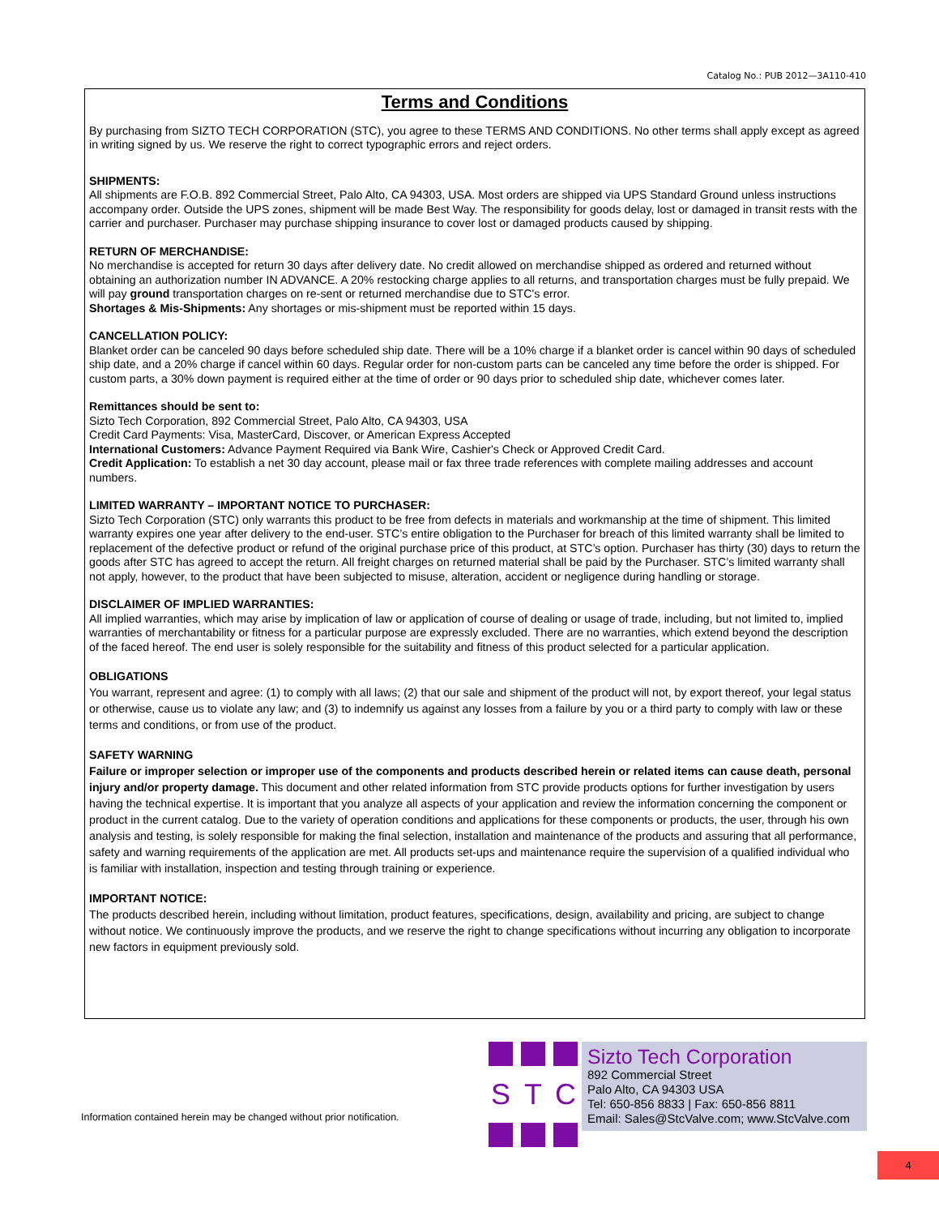Catalog No.: PUB 2012—3A110-410
Terms and Conditions
By purchasing from SIZTO TECH CORPORATION (STC), you agree to these TERMS AND CONDITIONS. No other terms shall apply except as agreed in writing signed by us. We reserve the right to correct typographic errors and reject orders.
SHIPMENTS:
All shipments are F.O.B. 892 Commercial Street, Palo Alto, CA 94303, USA. Most orders are shipped via UPS Standard Ground unless instructions accompany order. Outside the UPS zones, shipment will be made Best Way. The responsibility for goods delay, lost or damaged in transit rests with the carrier and purchaser. Purchaser may purchase shipping insurance to cover lost or damaged products caused by shipping.
RETURN OF MERCHANDISE:
No merchandise is accepted for return 30 days after delivery date. No credit allowed on merchandise shipped as ordered and returned without obtaining an authorization number IN ADVANCE. A 20% restocking charge applies to all returns, and transportation charges must be fully prepaid. We will pay ground transportation charges on re-sent or returned merchandise due to STC's error.
Shortages & Mis-Shipments: Any shortages or mis-shipment must be reported within 15 days.
CANCELLATION POLICY:
Blanket order can be canceled 90 days before scheduled ship date. There will be a 10% charge if a blanket order is cancel within 90 days of scheduled ship date, and a 20% charge if cancel within 60 days. Regular order for non-custom parts can be canceled any time before the order is shipped. For custom parts, a 30% down payment is required either at the time of order or 90 days prior to scheduled ship date, whichever comes later.
Remittances should be sent to:
Sizto Tech Corporation, 892 Commercial Street, Palo Alto, CA 94303, USA
Credit Card Payments: Visa, MasterCard, Discover, or American Express Accepted
International Customers: Advance Payment Required via Bank Wire, Cashier's Check or Approved Credit Card.
Credit Application: To establish a net 30 day account, please mail or fax three trade references with complete mailing addresses and account numbers.
LIMITED WARRANTY – IMPORTANT NOTICE TO PURCHASER:
Sizto Tech Corporation (STC) only warrants this product to be free from defects in materials and workmanship at the time of shipment. This limited warranty expires one year after delivery to the end-user. STC’s entire obligation to the Purchaser for breach of this limited warranty shall be limited to replacement of the defective product or refund of the original purchase price of this product, at STC’s option. Purchaser has thirty (30) days to return the goods after STC has agreed to accept the return. All freight charges on returned material shall be paid by the Purchaser. STC’s limited warranty shall not apply, however, to the product that have been subjected to misuse, alteration, accident or negligence during handling or storage.
DISCLAIMER OF IMPLIED WARRANTIES:
All implied warranties, which may arise by implication of law or application of course of dealing or usage of trade, including, but not limited to, implied warranties of merchantability or fitness for a particular purpose are expressly excluded. There are no warranties, which extend beyond the description of the faced hereof. The end user is solely responsible for the suitability and fitness of this product selected for a particular application.
OBLIGATIONS
You warrant, represent and agree: (1) to comply with all laws; (2) that our sale and shipment of the product will not, by export thereof, your legal status or otherwise, cause us to violate any law; and (3) to indemnify us against any losses from a failure by you or a third party to comply with law or these terms and conditions, or from use of the product.
SAFETY WARNING
Failure or improper selection or improper use of the components and products described herein or related items can cause death, personal injury and/or property damage. This document and other related information from STC provide products options for further investigation by users having the technical expertise. It is important that you analyze all aspects of your application and review the information concerning the component or product in the current catalog. Due to the variety of operation conditions and applications for these components or products, the user, through his own analysis and testing, is solely responsible for making the final selection, installation and maintenance of the products and assuring that all performance, safety and warning requirements of the application are met. All products set-ups and maintenance require the supervision of a qualified individual who is familiar with installation, inspection and testing through training or experience.
IMPORTANT NOTICE:
The products described herein, including without limitation, product features, specifications, design, availability and pricing, are subject to change without notice. We continuously improve the products, and we reserve the right to change specifications without incurring any obligation to incorporate new factors in equipment previously sold.
Information contained herein may be changed without prior notification.
S
T
C
Sizto Tech Corporation
892 Commercial Street
Palo Alto, CA 94303 USA
Tel: 650-856 8833 | Fax: 650-856 8811
Email: Sales@StcValve.com; www.StcValve.com
4